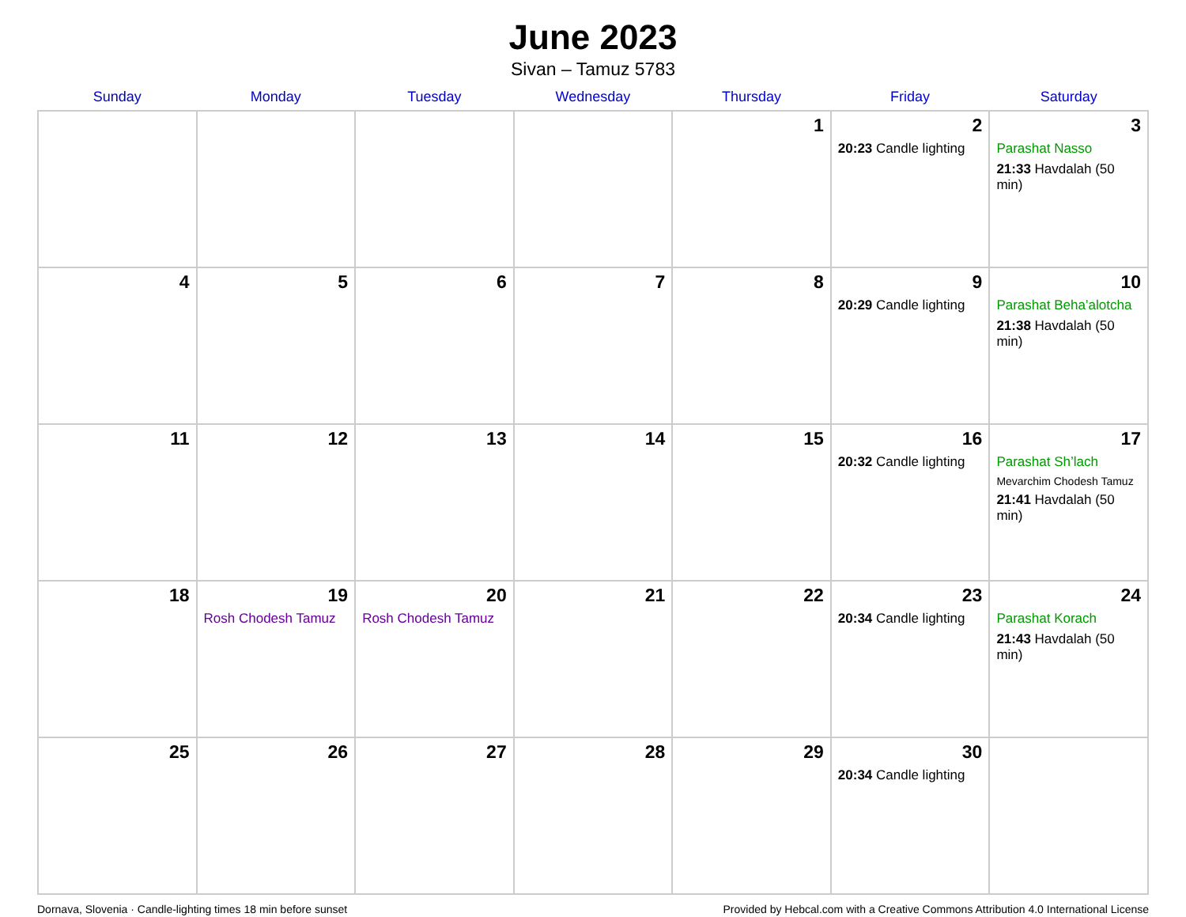June 2023
Sivan – Tamuz 5783
| Sunday | Monday | Tuesday | Wednesday | Thursday | Friday | Saturday |
| --- | --- | --- | --- | --- | --- | --- |
| | | | | 1 | 2 20:23 Candle lighting | 3 Parashat Nasso 21:33 Havdalah (50 min) |
| 4 | 5 | 6 | 7 | 8 | 9 20:29 Candle lighting | 10 Parashat Beha’alotcha 21:38 Havdalah (50 min) |
| 11 | 12 | 13 | 14 | 15 | 16 20:32 Candle lighting | 17 Parashat Sh’lach Mevarchim Chodesh Tamuz 21:41 Havdalah (50 min) |
| 18 | 19 Rosh Chodesh Tamuz | 20 Rosh Chodesh Tamuz | 21 | 22 | 23 20:34 Candle lighting | 24 Parashat Korach 21:43 Havdalah (50 min) |
| 25 | 26 | 27 | 28 | 29 | 30 20:34 Candle lighting | |
Dornava, Slovenia · Candle-lighting times 18 min before sunset Provided by Hebcal.com with a Creative Commons Attribution 4.0 International License